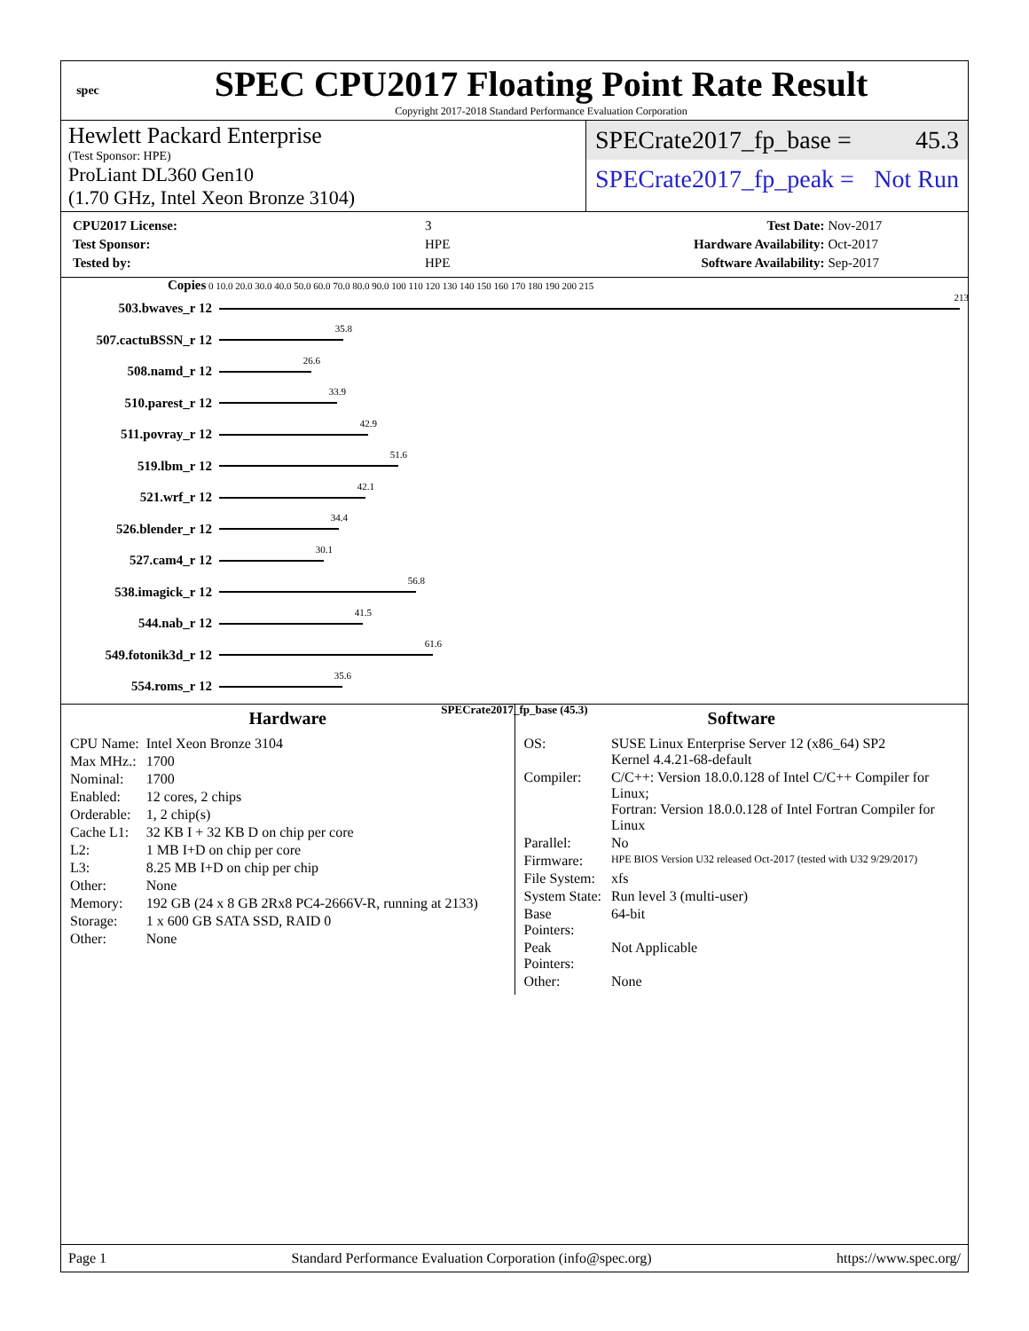spec
SPEC CPU2017 Floating Point Rate Result
Copyright 2017-2018 Standard Performance Evaluation Corporation
Hewlett Packard Enterprise
(Test Sponsor: HPE)
ProLiant DL360 Gen10
(1.70 GHz, Intel Xeon Bronze 3104)
SPECrate2017_fp_base = 45.3
SPECrate2017_fp_peak = Not Run
| CPU2017 License: | 3 |
| Test Sponsor: | HPE |
| Tested by: | HPE |
| Test Date: | Nov-2017 |
| Hardware Availability: | Oct-2017 |
| Software Availability: | Sep-2017 |
Copies 0 10.0 20.0 30.0 40.0 50.0 60.0 70.0 80.0 90.0 100 110 120 130 140 150 160 170 180 190 200 215
503.bwaves_r 12
213
507.cactuBSSN_r 12
35.8
508.namd_r 12
26.6
510.parest_r 12
33.9
511.povray_r 12
42.9
519.lbm_r 12
51.6
521.wrf_r 12
42.1
526.blender_r 12
34.4
527.cam4_r 12
30.1
538.imagick_r 12
56.8
544.nab_r 12
41.5
549.fotonik3d_r 12
61.6
554.roms_r 12
35.6
SPECrate2017_fp_base (45.3)
Hardware
| CPU Name: | Intel Xeon Bronze 3104 |
| Max MHz.: | 1700 |
| Nominal: | 1700 |
| Enabled: | 12 cores, 2 chips |
| Orderable: | 1, 2 chip(s) |
| Cache L1: | 32 KB I + 32 KB D on chip per core |
| L2: | 1 MB I+D on chip per core |
| L3: | 8.25 MB I+D on chip per chip |
| Other: | None |
| Memory: | 192 GB (24 x 8 GB 2Rx8 PC4-2666V-R, running at 2133) |
| Storage: | 1 x 600 GB SATA SSD, RAID 0 |
| Other: | None |
Software
| OS: | SUSE Linux Enterprise Server 12 (x86_64) SP2 Kernel 4.4.21-68-default |
| Compiler: | C/C++: Version 18.0.0.128 of Intel C/C++ Compiler for Linux; Fortran: Version 18.0.0.128 of Intel Fortran Compiler for Linux |
| Parallel: | No |
| Firmware: | HPE BIOS Version U32 released Oct-2017 (tested with U32 9/29/2017) |
| File System: | xfs |
| System State: | Run level 3 (multi-user) |
| Base Pointers: | 64-bit |
| Peak Pointers: | Not Applicable |
| Other: | None |
Page 1 Standard Performance Evaluation Corporation (info@spec.org) https://www.spec.org/